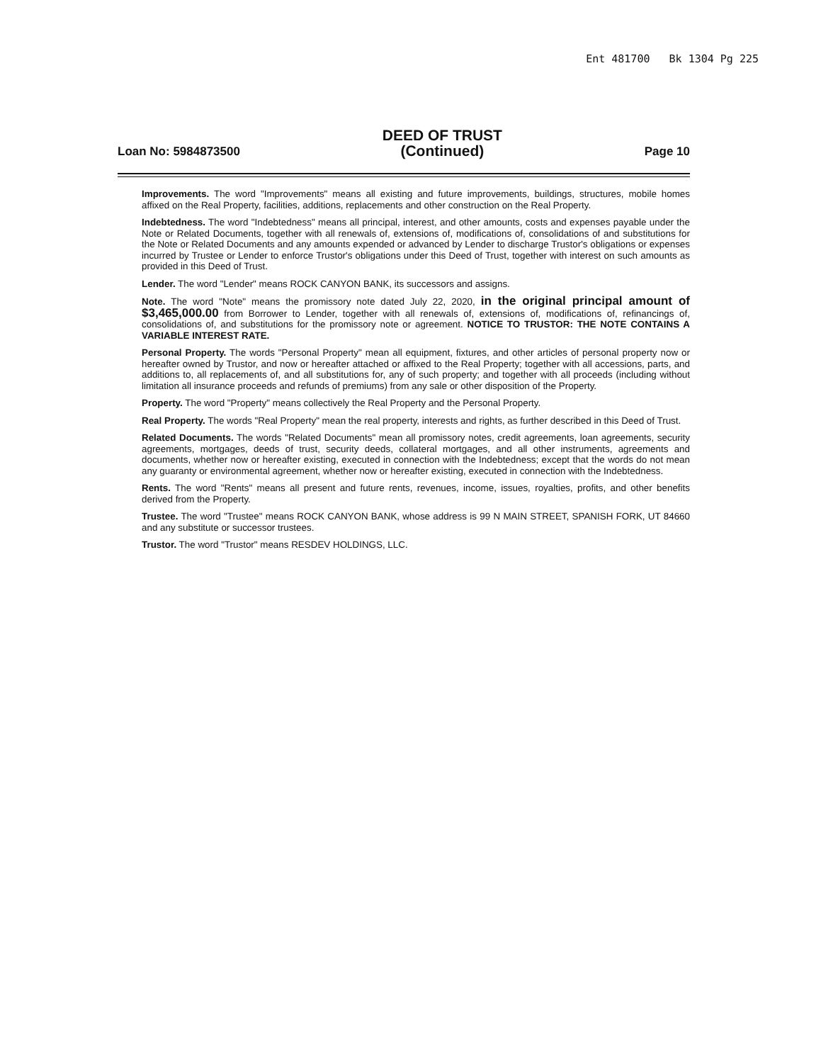Ent 481700 Bk 1304 Pg 225
Loan No: 5984873500
DEED OF TRUST
(Continued)
Page 10
Improvements. The word "Improvements" means all existing and future improvements, buildings, structures, mobile homes affixed on the Real Property, facilities, additions, replacements and other construction on the Real Property.
Indebtedness. The word "Indebtedness" means all principal, interest, and other amounts, costs and expenses payable under the Note or Related Documents, together with all renewals of, extensions of, modifications of, consolidations of and substitutions for the Note or Related Documents and any amounts expended or advanced by Lender to discharge Trustor's obligations or expenses incurred by Trustee or Lender to enforce Trustor's obligations under this Deed of Trust, together with interest on such amounts as provided in this Deed of Trust.
Lender. The word "Lender" means ROCK CANYON BANK, its successors and assigns.
Note. The word "Note" means the promissory note dated July 22, 2020, in the original principal amount of $3,465,000.00 from Borrower to Lender, together with all renewals of, extensions of, modifications of, refinancings of, consolidations of, and substitutions for the promissory note or agreement. NOTICE TO TRUSTOR: THE NOTE CONTAINS A VARIABLE INTEREST RATE.
Personal Property. The words "Personal Property" mean all equipment, fixtures, and other articles of personal property now or hereafter owned by Trustor, and now or hereafter attached or affixed to the Real Property; together with all accessions, parts, and additions to, all replacements of, and all substitutions for, any of such property; and together with all proceeds (including without limitation all insurance proceeds and refunds of premiums) from any sale or other disposition of the Property.
Property. The word "Property" means collectively the Real Property and the Personal Property.
Real Property. The words "Real Property" mean the real property, interests and rights, as further described in this Deed of Trust.
Related Documents. The words "Related Documents" mean all promissory notes, credit agreements, loan agreements, security agreements, mortgages, deeds of trust, security deeds, collateral mortgages, and all other instruments, agreements and documents, whether now or hereafter existing, executed in connection with the Indebtedness; except that the words do not mean any guaranty or environmental agreement, whether now or hereafter existing, executed in connection with the Indebtedness.
Rents. The word "Rents" means all present and future rents, revenues, income, issues, royalties, profits, and other benefits derived from the Property.
Trustee. The word "Trustee" means ROCK CANYON BANK, whose address is 99 N MAIN STREET, SPANISH FORK, UT 84660 and any substitute or successor trustees.
Trustor. The word "Trustor" means RESDEV HOLDINGS, LLC.